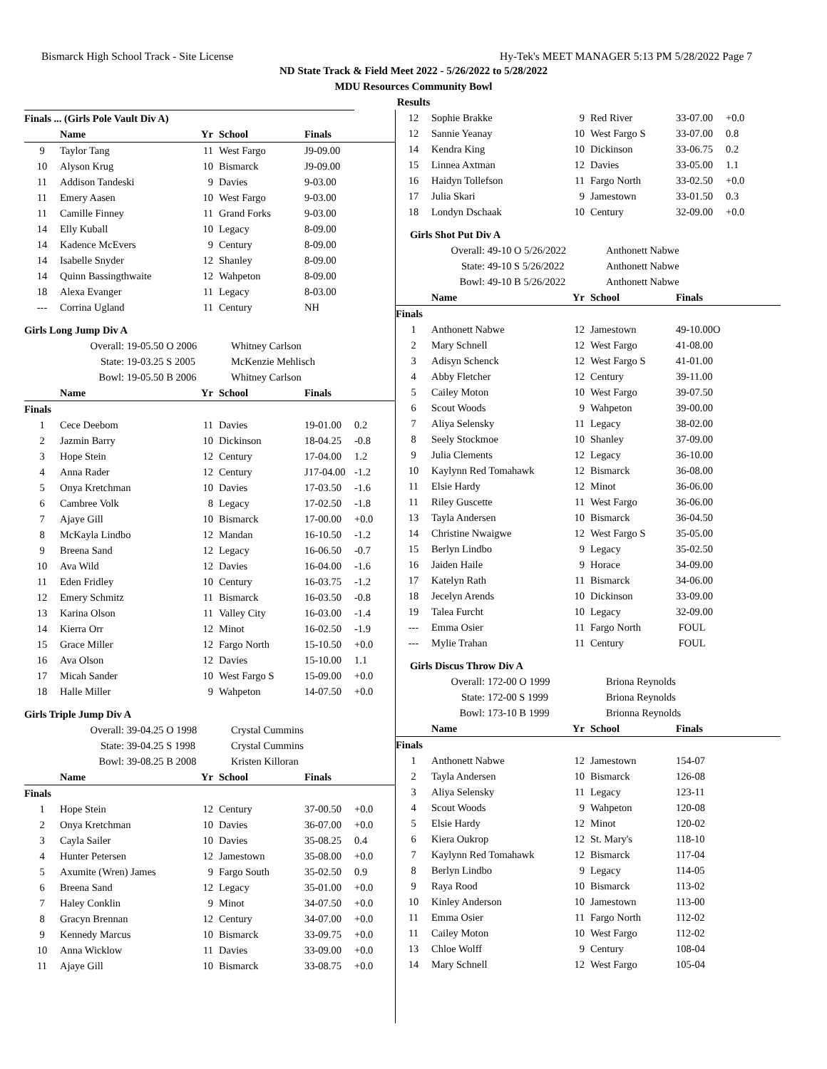Bismarck High School Track - Site License Hy-Tek's MEET MANAGER 5:13 PM 5/28/2022 Page 7
ND State Track & Field Meet 2022 - 5/26/2022 to 5/28/2022
MDU Resources Community Bowl
Results
| Finals ... (Girls Pole Vault Div A) | | | | | |
| | Name | Yr | School | Finals | |
| 9 | Taylor Tang | 11 | West Fargo | J9-09.00 | |
| 10 | Alyson Krug | 10 | Bismarck | J9-09.00 | |
| 11 | Addison Tandeski | 9 | Davies | 9-03.00 | |
| 11 | Emery Aasen | 10 | West Fargo | 9-03.00 | |
| 11 | Camille Finney | 11 | Grand Forks | 9-03.00 | |
| 14 | Elly Kuball | 10 | Legacy | 8-09.00 | |
| 14 | Kadence McEvers | 9 | Century | 8-09.00 | |
| 14 | Isabelle Snyder | 12 | Shanley | 8-09.00 | |
| 14 | Quinn Bassingthwaite | 12 | Wahpeton | 8-09.00 | |
| 18 | Alexa Evanger | 11 | Legacy | 8-03.00 | |
| --- | Corrina Ugland | 11 | Century | NH | |
Girls Long Jump Div A
| Overall: | 19-05.50 O 2006 | Whitney Carlson |
| State: | 19-03.25 S 2005 | McKenzie Mehlisch |
| Bowl: | 19-05.50 B 2006 | Whitney Carlson |
| | Name | Yr | School | Finals | |
| --- | --- | --- | --- | --- | --- |
| Finals | | | | | |
| 1 | Cece Deebom | 11 | Davies | 19-01.00 | 0.2 |
| 2 | Jazmin Barry | 10 | Dickinson | 18-04.25 | -0.8 |
| 3 | Hope Stein | 12 | Century | 17-04.00 | 1.2 |
| 4 | Anna Rader | 12 | Century | J17-04.00 | -1.2 |
| 5 | Onya Kretchman | 10 | Davies | 17-03.50 | -1.6 |
| 6 | Cambree Volk | 8 | Legacy | 17-02.50 | -1.8 |
| 7 | Ajaye Gill | 10 | Bismarck | 17-00.00 | +0.0 |
| 8 | McKayla Lindbo | 12 | Mandan | 16-10.50 | -1.2 |
| 9 | Breena Sand | 12 | Legacy | 16-06.50 | -0.7 |
| 10 | Ava Wild | 12 | Davies | 16-04.00 | -1.6 |
| 11 | Eden Fridley | 10 | Century | 16-03.75 | -1.2 |
| 12 | Emery Schmitz | 11 | Bismarck | 16-03.50 | -0.8 |
| 13 | Karina Olson | 11 | Valley City | 16-03.00 | -1.4 |
| 14 | Kierra Orr | 12 | Minot | 16-02.50 | -1.9 |
| 15 | Grace Miller | 12 | Fargo North | 15-10.50 | +0.0 |
| 16 | Ava Olson | 12 | Davies | 15-10.00 | 1.1 |
| 17 | Micah Sander | 10 | West Fargo S | 15-09.00 | +0.0 |
| 18 | Halle Miller | 9 | Wahpeton | 14-07.50 | +0.0 |
Girls Triple Jump Div A
| Overall: | 39-04.25 O 1998 | Crystal Cummins |
| State: | 39-04.25 S 1998 | Crystal Cummins |
| Bowl: | 39-08.25 B 2008 | Kristen Killoran |
| | Name | Yr | School | Finals | |
| --- | --- | --- | --- | --- | --- |
| Finals | | | | | |
| 1 | Hope Stein | 12 | Century | 37-00.50 | +0.0 |
| 2 | Onya Kretchman | 10 | Davies | 36-07.00 | +0.0 |
| 3 | Cayla Sailer | 10 | Davies | 35-08.25 | 0.4 |
| 4 | Hunter Petersen | 12 | Jamestown | 35-08.00 | +0.0 |
| 5 | Axumite (Wren) James | 9 | Fargo South | 35-02.50 | 0.9 |
| 6 | Breena Sand | 12 | Legacy | 35-01.00 | +0.0 |
| 7 | Haley Conklin | 9 | Minot | 34-07.50 | +0.0 |
| 8 | Gracyn Brennan | 12 | Century | 34-07.00 | +0.0 |
| 9 | Kennedy Marcus | 10 | Bismarck | 33-09.75 | +0.0 |
| 10 | Anna Wicklow | 11 | Davies | 33-09.00 | +0.0 |
| 11 | Ajaye Gill | 10 | Bismarck | 33-08.75 | +0.0 |
| 12 | Sophie Brakke | 9 | Red River | 33-07.00 | +0.0 |
| 12 | Sannie Yeanay | 10 | West Fargo S | 33-07.00 | 0.8 |
| 14 | Kendra King | 10 | Dickinson | 33-06.75 | 0.2 |
| 15 | Linnea Axtman | 12 | Davies | 33-05.00 | 1.1 |
| 16 | Haidyn Tollefson | 11 | Fargo North | 33-02.50 | +0.0 |
| 17 | Julia Skari | 9 | Jamestown | 33-01.50 | 0.3 |
| 18 | Londyn Dschaak | 10 | Century | 32-09.00 | +0.0 |
Girls Shot Put Div A
| Overall: | 49-10 O 5/26/2022 | Anthonett Nabwe |
| State: | 49-10 S 5/26/2022 | Anthonett Nabwe |
| Bowl: | 49-10 B 5/26/2022 | Anthonett Nabwe |
| | Name | Yr | School | Finals | |
| --- | --- | --- | --- | --- | --- |
| Finals | | | | | |
| 1 | Anthonett Nabwe | 12 | Jamestown | 49-10.00O | |
| 2 | Mary Schnell | 12 | West Fargo | 41-08.00 | |
| 3 | Adisyn Schenck | 12 | West Fargo S | 41-01.00 | |
| 4 | Abby Fletcher | 12 | Century | 39-11.00 | |
| 5 | Cailey Moton | 10 | West Fargo | 39-07.50 | |
| 6 | Scout Woods | 9 | Wahpeton | 39-00.00 | |
| 7 | Aliya Selensky | 11 | Legacy | 38-02.00 | |
| 8 | Seely Stockmoe | 10 | Shanley | 37-09.00 | |
| 9 | Julia Clements | 12 | Legacy | 36-10.00 | |
| 10 | Kaylynn Red Tomahawk | 12 | Bismarck | 36-08.00 | |
| 11 | Elsie Hardy | 12 | Minot | 36-06.00 | |
| 11 | Riley Guscette | 11 | West Fargo | 36-06.00 | |
| 13 | Tayla Andersen | 10 | Bismarck | 36-04.50 | |
| 14 | Christine Nwaigwe | 12 | West Fargo S | 35-05.00 | |
| 15 | Berlyn Lindbo | 9 | Legacy | 35-02.50 | |
| 16 | Jaiden Haile | 9 | Horace | 34-09.00 | |
| 17 | Katelyn Rath | 11 | Bismarck | 34-06.00 | |
| 18 | Jecelyn Arends | 10 | Dickinson | 33-09.00 | |
| 19 | Talea Furcht | 10 | Legacy | 32-09.00 | |
| --- | Emma Osier | 11 | Fargo North | FOUL | |
| --- | Mylie Trahan | 11 | Century | FOUL | |
Girls Discus Throw Div A
| Overall: | 172-00 O 1999 | Briona Reynolds |
| State: | 172-00 S 1999 | Briona Reynolds |
| Bowl: | 173-10 B 1999 | Brionna Reynolds |
| | Name | Yr | School | Finals | |
| --- | --- | --- | --- | --- | --- |
| Finals | | | | | |
| 1 | Anthonett Nabwe | 12 | Jamestown | 154-07 | |
| 2 | Tayla Andersen | 10 | Bismarck | 126-08 | |
| 3 | Aliya Selensky | 11 | Legacy | 123-11 | |
| 4 | Scout Woods | 9 | Wahpeton | 120-08 | |
| 5 | Elsie Hardy | 12 | Minot | 120-02 | |
| 6 | Kiera Oukrop | 12 | St. Mary's | 118-10 | |
| 7 | Kaylynn Red Tomahawk | 12 | Bismarck | 117-04 | |
| 8 | Berlyn Lindbo | 9 | Legacy | 114-05 | |
| 9 | Raya Rood | 10 | Bismarck | 113-02 | |
| 10 | Kinley Anderson | 10 | Jamestown | 113-00 | |
| 11 | Emma Osier | 11 | Fargo North | 112-02 | |
| 11 | Cailey Moton | 10 | West Fargo | 112-02 | |
| 13 | Chloe Wolff | 9 | Century | 108-04 | |
| 14 | Mary Schnell | 12 | West Fargo | 105-04 | |